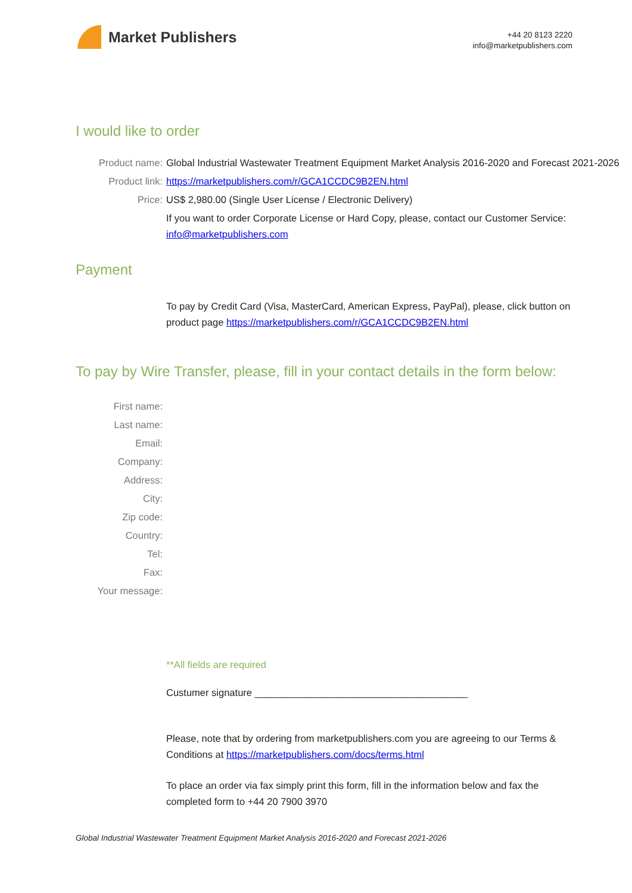Market Publishers
+44 20 8123 2220
info@marketpublishers.com
I would like to order
| Product name: | Global Industrial Wastewater Treatment Equipment Market Analysis 2016-2020 and Forecast 2021-2026 |
| Product link: | https://marketpublishers.com/r/GCA1CCDC9B2EN.html |
| Price: | US$ 2,980.00 (Single User License / Electronic Delivery) |
| | If you want to order Corporate License or Hard Copy, please, contact our Customer Service: info@marketpublishers.com |
Payment
To pay by Credit Card (Visa, MasterCard, American Express, PayPal), please, click button on product page https://marketpublishers.com/r/GCA1CCDC9B2EN.html
To pay by Wire Transfer, please, fill in your contact details in the form below:
| First name: | |
| Last name: | |
| Email: | |
| Company: | |
| Address: | |
| City: | |
| Zip code: | |
| Country: | |
| Tel: | |
| Fax: | |
| Your message: | |
**All fields are required
Custumer signature _______________________________________
Please, note that by ordering from marketpublishers.com you are agreeing to our Terms & Conditions at https://marketpublishers.com/docs/terms.html
To place an order via fax simply print this form, fill in the information below and fax the completed form to +44 20 7900 3970
Global Industrial Wastewater Treatment Equipment Market Analysis 2016-2020 and Forecast 2021-2026